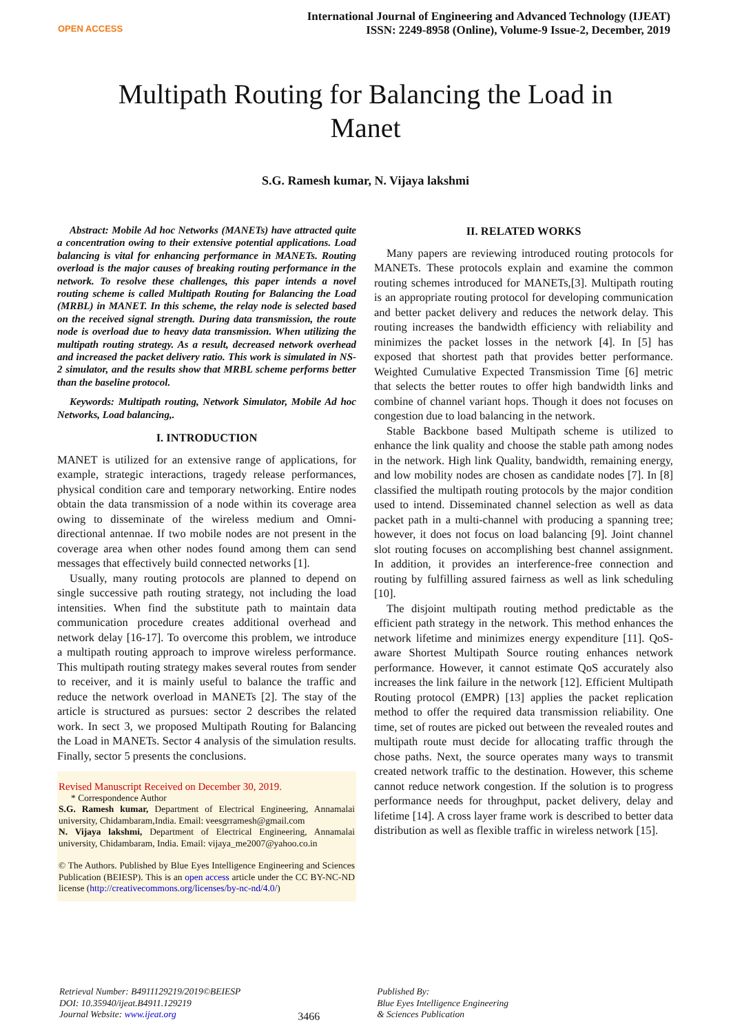OPEN ACCESS
International Journal of Engineering and Advanced Technology (IJEAT)
ISSN: 2249-8958 (Online), Volume-9 Issue-2, December, 2019
Multipath Routing for Balancing the Load in Manet
S.G. Ramesh kumar, N. Vijaya lakshmi
Abstract: Mobile Ad hoc Networks (MANETs) have attracted quite a concentration owing to their extensive potential applications. Load balancing is vital for enhancing performance in MANETs. Routing overload is the major causes of breaking routing performance in the network. To resolve these challenges, this paper intends a novel routing scheme is called Multipath Routing for Balancing the Load (MRBL) in MANET. In this scheme, the relay node is selected based on the received signal strength. During data transmission, the route node is overload due to heavy data transmission. When utilizing the multipath routing strategy. As a result, decreased network overhead and increased the packet delivery ratio. This work is simulated in NS-2 simulator, and the results show that MRBL scheme performs better than the baseline protocol.
Keywords: Multipath routing, Network Simulator, Mobile Ad hoc Networks, Load balancing,.
I. INTRODUCTION
MANET is utilized for an extensive range of applications, for example, strategic interactions, tragedy release performances, physical condition care and temporary networking. Entire nodes obtain the data transmission of a node within its coverage area owing to disseminate of the wireless medium and Omni-directional antennae. If two mobile nodes are not present in the coverage area when other nodes found among them can send messages that effectively build connected networks [1].
Usually, many routing protocols are planned to depend on single successive path routing strategy, not including the load intensities. When find the substitute path to maintain data communication procedure creates additional overhead and network delay [16-17]. To overcome this problem, we introduce a multipath routing approach to improve wireless performance. This multipath routing strategy makes several routes from sender to receiver, and it is mainly useful to balance the traffic and reduce the network overload in MANETs [2]. The stay of the article is structured as pursues: sector 2 describes the related work. In sect 3, we proposed Multipath Routing for Balancing the Load in MANETs. Sector 4 analysis of the simulation results. Finally, sector 5 presents the conclusions.
Revised Manuscript Received on December 30, 2019.
* Correspondence Author
S.G. Ramesh kumar, Department of Electrical Engineering, Annamalai university, Chidambaram,India. Email: veesgrramesh@gmail.com
N. Vijaya lakshmi, Department of Electrical Engineering, Annamalai university, Chidambaram, India. Email: vijaya_me2007@yahoo.co.in
© The Authors. Published by Blue Eyes Intelligence Engineering and Sciences Publication (BEIESP). This is an open access article under the CC BY-NC-ND license (http://creativecommons.org/licenses/by-nc-nd/4.0/)
II. RELATED WORKS
Many papers are reviewing introduced routing protocols for MANETs. These protocols explain and examine the common routing schemes introduced for MANETs,[3]. Multipath routing is an appropriate routing protocol for developing communication and better packet delivery and reduces the network delay. This routing increases the bandwidth efficiency with reliability and minimizes the packet losses in the network [4]. In [5] has exposed that shortest path that provides better performance. Weighted Cumulative Expected Transmission Time [6] metric that selects the better routes to offer high bandwidth links and combine of channel variant hops. Though it does not focuses on congestion due to load balancing in the network.
Stable Backbone based Multipath scheme is utilized to enhance the link quality and choose the stable path among nodes in the network. High link Quality, bandwidth, remaining energy, and low mobility nodes are chosen as candidate nodes [7]. In [8] classified the multipath routing protocols by the major condition used to intend. Disseminated channel selection as well as data packet path in a multi-channel with producing a spanning tree; however, it does not focus on load balancing [9]. Joint channel slot routing focuses on accomplishing best channel assignment. In addition, it provides an interference-free connection and routing by fulfilling assured fairness as well as link scheduling [10].
The disjoint multipath routing method predictable as the efficient path strategy in the network. This method enhances the network lifetime and minimizes energy expenditure [11]. QoS-aware Shortest Multipath Source routing enhances network performance. However, it cannot estimate QoS accurately also increases the link failure in the network [12]. Efficient Multipath Routing protocol (EMPR) [13] applies the packet replication method to offer the required data transmission reliability. One time, set of routes are picked out between the revealed routes and multipath route must decide for allocating traffic through the chose paths. Next, the source operates many ways to transmit created network traffic to the destination. However, this scheme cannot reduce network congestion. If the solution is to progress performance needs for throughput, packet delivery, delay and lifetime [14]. A cross layer frame work is described to better data distribution as well as flexible traffic in wireless network [15].
Retrieval Number: B4911129219/2019©BEIESP
DOI: 10.35940/ijeat.B4911.129219
Journal Website: www.ijeat.org
3466
Published By:
Blue Eyes Intelligence Engineering
& Sciences Publication